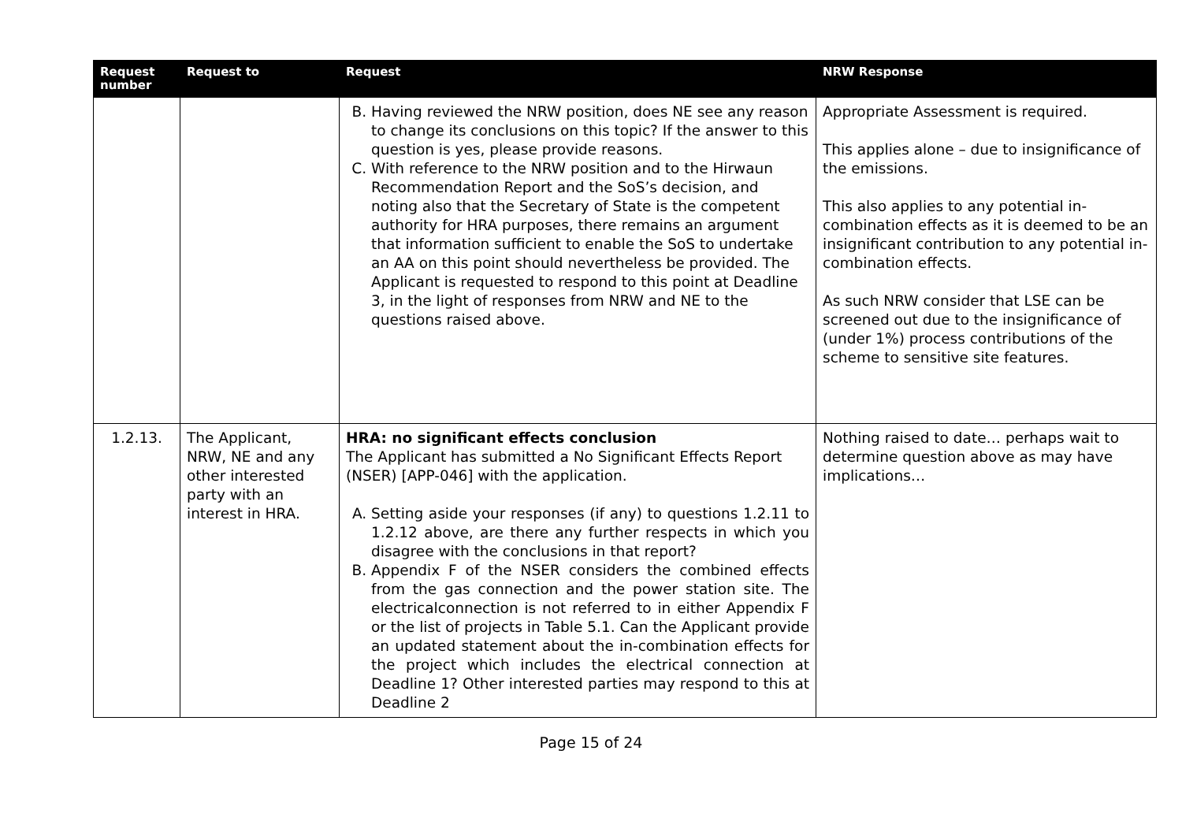| Request number | Request to | Request | NRW Response |
| --- | --- | --- | --- |
| | | B. Having reviewed the NRW position, does NE see any reason to change its conclusions on this topic? If the answer to this question is yes, please provide reasons. C. With reference to the NRW position and to the Hirwaun Recommendation Report and the SoS’s decision, and noting also that the Secretary of State is the competent authority for HRA purposes, there remains an argument that information sufficient to enable the SoS to undertake an AA on this point should nevertheless be provided. The Applicant is requested to respond to this point at Deadline 3, in the light of responses from NRW and NE to the questions raised above. | Appropriate Assessment is required. This applies alone – due to insignificance of the emissions. This also applies to any potential in-combination effects as it is deemed to be an insignificant contribution to any potential in-combination effects. As such NRW consider that LSE can be screened out due to the insignificance of (under 1%) process contributions of the scheme to sensitive site features. |
| 1.2.13. | The Applicant, NRW, NE and any other interested party with an interest in HRA. | HRA: no significant effects conclusion The Applicant has submitted a No Significant Effects Report (NSER) [APP-046] with the application. A. Setting aside your responses (if any) to questions 1.2.11 to 1.2.12 above, are there any further respects in which you disagree with the conclusions in that report? B. Appendix F of the NSER considers the combined effects from the gas connection and the power station site. The electricalconnection is not referred to in either Appendix F or the list of projects in Table 5.1. Can the Applicant provide an updated statement about the in-combination effects for the project which includes the electrical connection at Deadline 1? Other interested parties may respond to this at Deadline 2 | Nothing raised to date… perhaps wait to determine question above as may have implications… |
Page 15 of 24